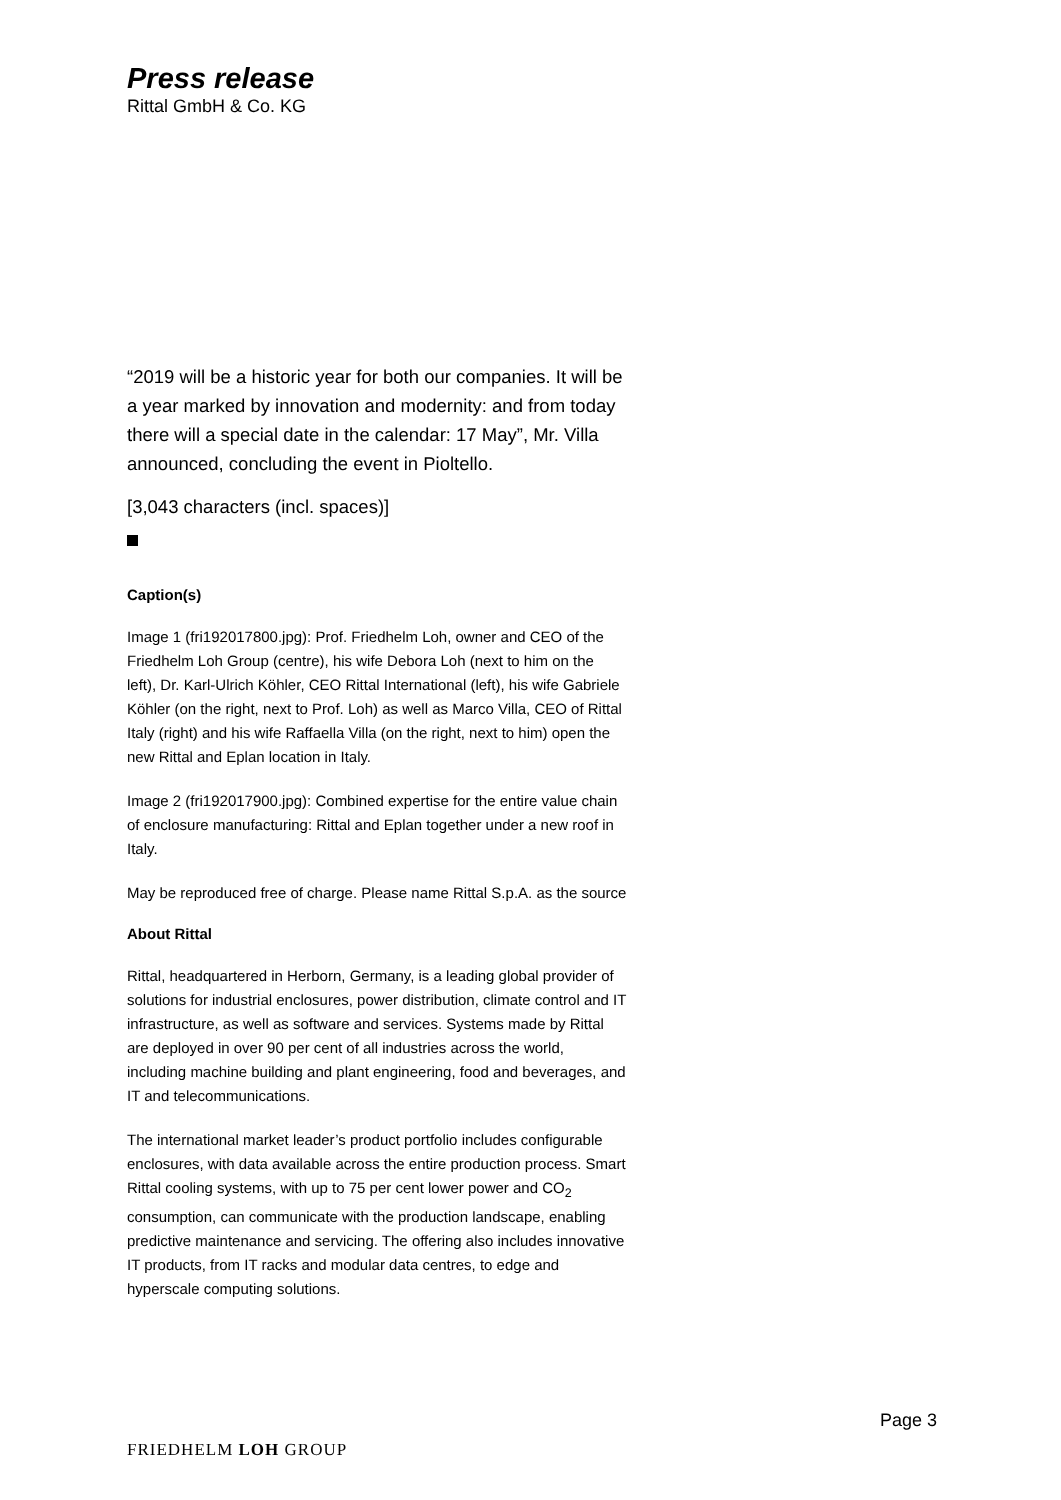Press release
Rittal GmbH & Co. KG
“2019 will be a historic year for both our companies. It will be a year marked by innovation and modernity: and from today there will a special date in the calendar: 17 May”, Mr. Villa announced, concluding the event in Pioltello.
[3,043 characters (incl. spaces)]
Caption(s)
Image 1 (fri192017800.jpg): Prof. Friedhelm Loh, owner and CEO of the Friedhelm Loh Group (centre), his wife Debora Loh (next to him on the left), Dr. Karl-Ulrich Köhler, CEO Rittal International (left), his wife Gabriele Köhler (on the right, next to Prof. Loh) as well as Marco Villa, CEO of Rittal Italy (right) and his wife Raffaella Villa (on the right, next to him) open the new Rittal and Eplan location in Italy.
Image 2 (fri192017900.jpg): Combined expertise for the entire value chain of enclosure manufacturing: Rittal and Eplan together under a new roof in Italy.
May be reproduced free of charge. Please name Rittal S.p.A. as the source
About Rittal
Rittal, headquartered in Herborn, Germany, is a leading global provider of solutions for industrial enclosures, power distribution, climate control and IT infrastructure, as well as software and services. Systems made by Rittal are deployed in over 90 per cent of all industries across the world, including machine building and plant engineering, food and beverages, and IT and telecommunications.
The international market leader’s product portfolio includes configurable enclosures, with data available across the entire production process. Smart Rittal cooling systems, with up to 75 per cent lower power and CO<sub>2</sub> consumption, can communicate with the production landscape, enabling predictive maintenance and servicing. The offering also includes innovative IT products, from IT racks and modular data centres, to edge and hyperscale computing solutions.
Page 3
FRIEDHELM LOH GROUP